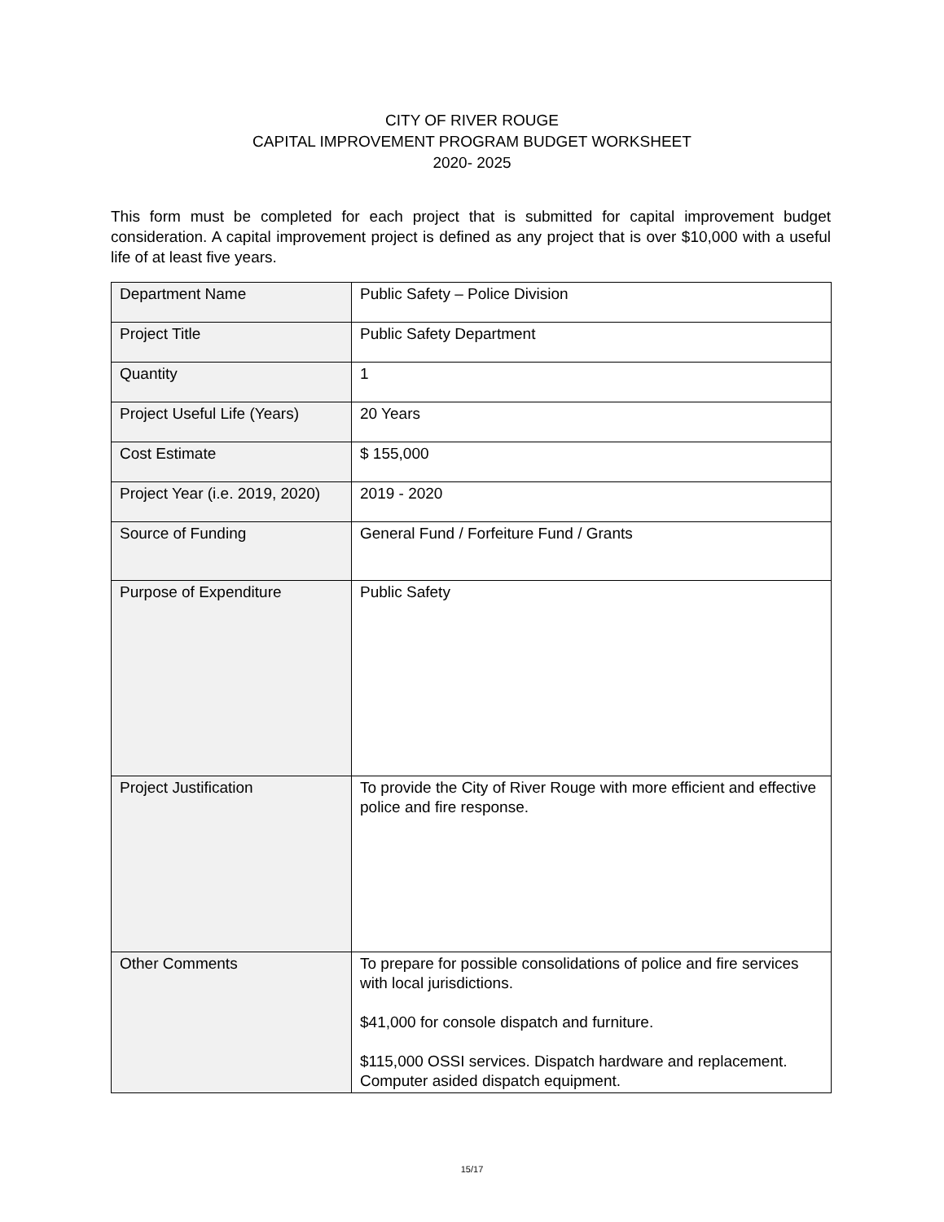CITY OF RIVER ROUGE
CAPITAL IMPROVEMENT PROGRAM BUDGET WORKSHEET
2020- 2025
This form must be completed for each project that is submitted for capital improvement budget consideration. A capital improvement project is defined as any project that is over $10,000 with a useful life of at least five years.
| Department Name | Public Safety – Police Division |
| Project Title | Public Safety Department |
| Quantity | 1 |
| Project Useful Life (Years) | 20 Years |
| Cost Estimate | $ 155,000 |
| Project Year (i.e. 2019, 2020) | 2019 - 2020 |
| Source of Funding | General Fund / Forfeiture Fund / Grants |
| Purpose of Expenditure | Public Safety |
| Project Justification | To provide the City of River Rouge with more efficient and effective police and fire response. |
| Other Comments | To prepare for possible consolidations of police and fire services with local jurisdictions. $41,000 for console dispatch and furniture. $115,000 OSSI services. Dispatch hardware and replacement. Computer asided dispatch equipment. |
15/17